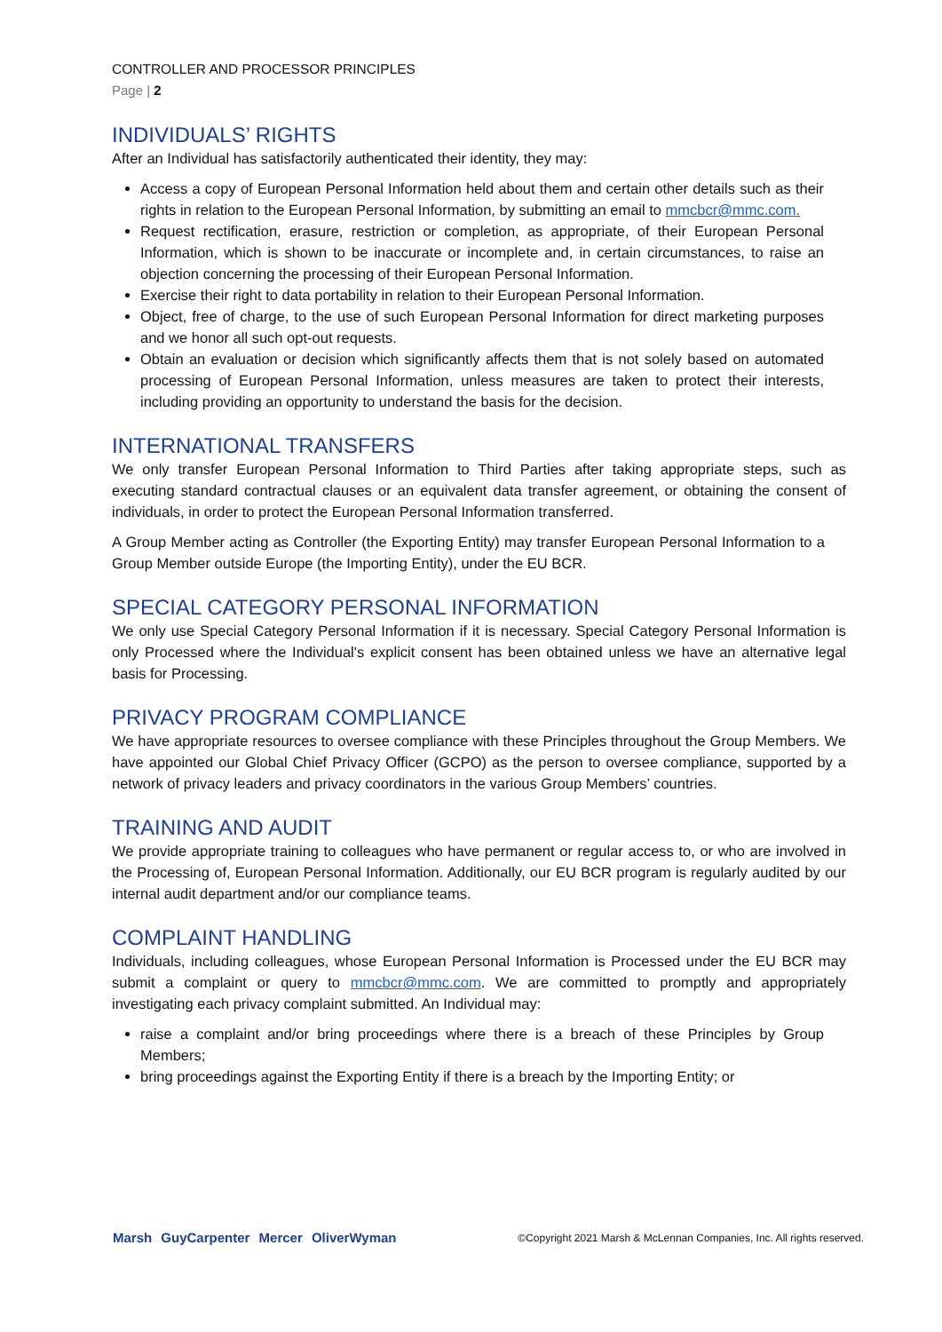CONTROLLER AND PROCESSOR PRINCIPLES
Page | 2
INDIVIDUALS’ RIGHTS
After an Individual has satisfactorily authenticated their identity, they may:
Access a copy of European Personal Information held about them and certain other details such as their rights in relation to the European Personal Information, by submitting an email to mmcbcr@mmc.com.
Request rectification, erasure, restriction or completion, as appropriate, of their European Personal Information, which is shown to be inaccurate or incomplete and, in certain circumstances, to raise an objection concerning the processing of their European Personal Information.
Exercise their right to data portability in relation to their European Personal Information.
Object, free of charge, to the use of such European Personal Information for direct marketing purposes and we honor all such opt-out requests.
Obtain an evaluation or decision which significantly affects them that is not solely based on automated processing of European Personal Information, unless measures are taken to protect their interests, including providing an opportunity to understand the basis for the decision.
INTERNATIONAL TRANSFERS
We only transfer European Personal Information to Third Parties after taking appropriate steps, such as executing standard contractual clauses or an equivalent data transfer agreement, or obtaining the consent of individuals, in order to protect the European Personal Information transferred.
A Group Member acting as Controller (the Exporting Entity) may transfer European Personal Information to a Group Member outside Europe (the Importing Entity), under the EU BCR.
SPECIAL CATEGORY PERSONAL INFORMATION
We only use Special Category Personal Information if it is necessary. Special Category Personal Information is only Processed where the Individual's explicit consent has been obtained unless we have an alternative legal basis for Processing.
PRIVACY PROGRAM COMPLIANCE
We have appropriate resources to oversee compliance with these Principles throughout the Group Members. We have appointed our Global Chief Privacy Officer (GCPO) as the person to oversee compliance, supported by a network of privacy leaders and privacy coordinators in the various Group Members’ countries.
TRAINING AND AUDIT
We provide appropriate training to colleagues who have permanent or regular access to, or who are involved in the Processing of, European Personal Information. Additionally, our EU BCR program is regularly audited by our internal audit department and/or our compliance teams.
COMPLAINT HANDLING
Individuals, including colleagues, whose European Personal Information is Processed under the EU BCR may submit a complaint or query to mmcbcr@mmc.com. We are committed to promptly and appropriately investigating each privacy complaint submitted. An Individual may:
raise a complaint and/or bring proceedings where there is a breach of these Principles by Group Members;
bring proceedings against the Exporting Entity if there is a breach by the Importing Entity; or
Marsh GuyCarpenter Mercer OliverWyman
©Copyright 2021 Marsh & McLennan Companies, Inc. All rights reserved.